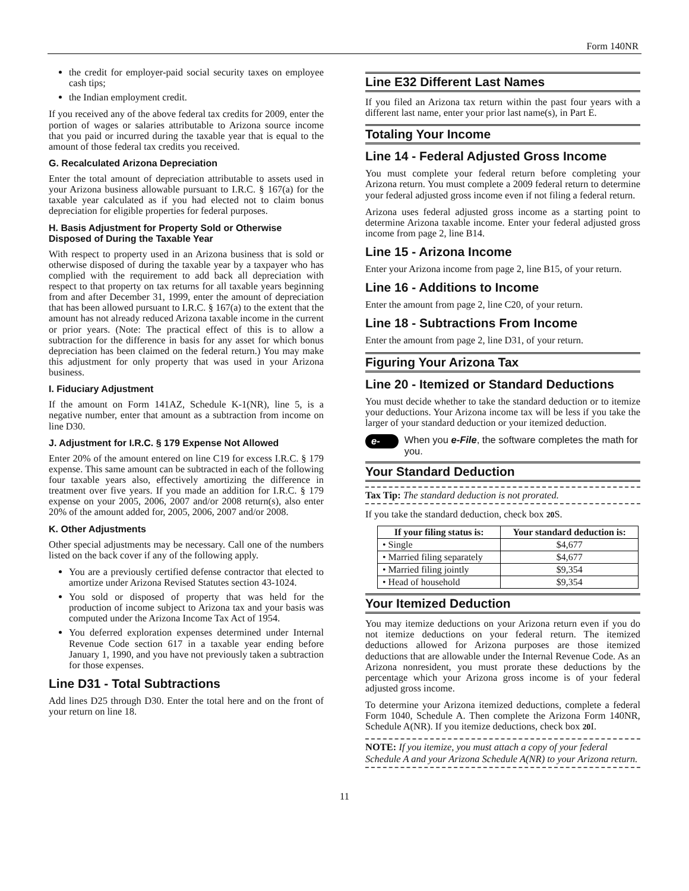Form 140NR
the credit for employer-paid social security taxes on employee cash tips;
the Indian employment credit.
If you received any of the above federal tax credits for 2009, enter the portion of wages or salaries attributable to Arizona source income that you paid or incurred during the taxable year that is equal to the amount of those federal tax credits you received.
G. Recalculated Arizona Depreciation
Enter the total amount of depreciation attributable to assets used in your Arizona business allowable pursuant to I.R.C. § 167(a) for the taxable year calculated as if you had elected not to claim bonus depreciation for eligible properties for federal purposes.
H. Basis Adjustment for Property Sold or Otherwise Disposed of During the Taxable Year
With respect to property used in an Arizona business that is sold or otherwise disposed of during the taxable year by a taxpayer who has complied with the requirement to add back all depreciation with respect to that property on tax returns for all taxable years beginning from and after December 31, 1999, enter the amount of depreciation that has been allowed pursuant to I.R.C. § 167(a) to the extent that the amount has not already reduced Arizona taxable income in the current or prior years. (Note: The practical effect of this is to allow a subtraction for the difference in basis for any asset for which bonus depreciation has been claimed on the federal return.) You may make this adjustment for only property that was used in your Arizona business.
I. Fiduciary Adjustment
If the amount on Form 141AZ, Schedule K-1(NR), line 5, is a negative number, enter that amount as a subtraction from income on line D30.
J. Adjustment for I.R.C. § 179 Expense Not Allowed
Enter 20% of the amount entered on line C19 for excess I.R.C. § 179 expense. This same amount can be subtracted in each of the following four taxable years also, effectively amortizing the difference in treatment over five years. If you made an addition for I.R.C. § 179 expense on your 2005, 2006, 2007 and/or 2008 return(s), also enter 20% of the amount added for, 2005, 2006, 2007 and/or 2008.
K. Other Adjustments
Other special adjustments may be necessary. Call one of the numbers listed on the back cover if any of the following apply.
You are a previously certified defense contractor that elected to amortize under Arizona Revised Statutes section 43-1024.
You sold or disposed of property that was held for the production of income subject to Arizona tax and your basis was computed under the Arizona Income Tax Act of 1954.
You deferred exploration expenses determined under Internal Revenue Code section 617 in a taxable year ending before January 1, 1990, and you have not previously taken a subtraction for those expenses.
Line D31 - Total Subtractions
Add lines D25 through D30. Enter the total here and on the front of your return on line 18.
Line E32 Different Last Names
If you filed an Arizona tax return within the past four years with a different last name, enter your prior last name(s), in Part E.
Totaling Your Income
Line 14 - Federal Adjusted Gross Income
You must complete your federal return before completing your Arizona return. You must complete a 2009 federal return to determine your federal adjusted gross income even if not filing a federal return.
Arizona uses federal adjusted gross income as a starting point to determine Arizona taxable income. Enter your federal adjusted gross income from page 2, line B14.
Line 15 - Arizona Income
Enter your Arizona income from page 2, line B15, of your return.
Line 16 - Additions to Income
Enter the amount from page 2, line C20, of your return.
Line 18 - Subtractions From Income
Enter the amount from page 2, line D31, of your return.
Figuring Your Arizona Tax
Line 20 - Itemized or Standard Deductions
You must decide whether to take the standard deduction or to itemize your deductions. Your Arizona income tax will be less if you take the larger of your standard deduction or your itemized deduction.
e-file When you e-File, the software completes the math for you.
Your Standard Deduction
Tax Tip: The standard deduction is not prorated.
If you take the standard deduction, check box 20 S.
| If your filing status is: | Your standard deduction is: |
| --- | --- |
| • Single | $4,677 |
| • Married filing separately | $4,677 |
| • Married filing jointly | $9,354 |
| • Head of household | $9,354 |
Your Itemized Deduction
You may itemize deductions on your Arizona return even if you do not itemize deductions on your federal return. The itemized deductions allowed for Arizona purposes are those itemized deductions that are allowable under the Internal Revenue Code. As an Arizona nonresident, you must prorate these deductions by the percentage which your Arizona gross income is of your federal adjusted gross income.
To determine your Arizona itemized deductions, complete a federal Form 1040, Schedule A. Then complete the Arizona Form 140NR, Schedule A(NR). If you itemize deductions, check box 20 I.
NOTE: If you itemize, you must attach a copy of your federal Schedule A and your Arizona Schedule A(NR) to your Arizona return.
11